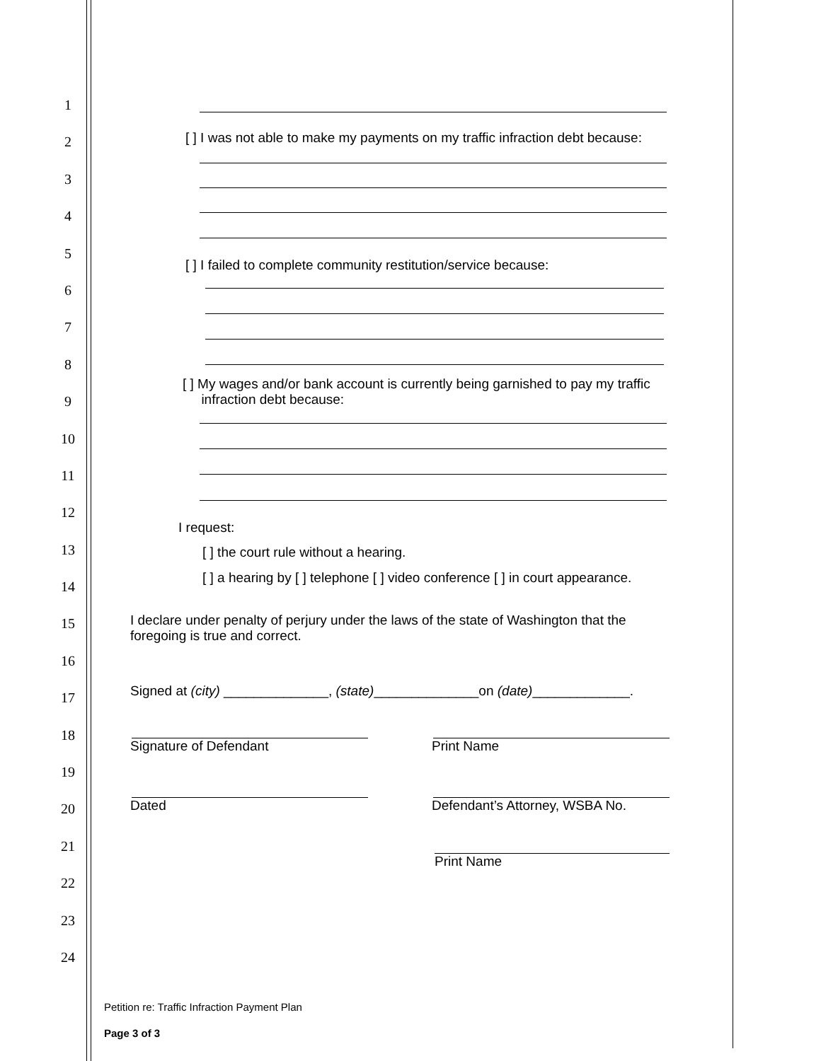1
2
3
4
5
6
7
8
9
10
11
12
13
14
15
16
17
18
19
20
21
22
23
24
[ ] I was not able to make my payments on my traffic infraction debt because:
[ ] I failed to complete community restitution/service because:
[ ] My wages and/or bank account is currently being garnished to pay my traffic
infraction debt because:
I request:
[ ] the court rule without a hearing.
[ ] a hearing by [ ] telephone [ ] video conference [ ] in court appearance.
I declare under penalty of perjury under the laws of the state of Washington that the
foregoing is true and correct.
Signed at (city) ______________, (state)______________on (date)_____________.
Signature of Defendant Print Name
Dated Defendant’s Attorney, WSBA No.
Print Name
Petition re: Traffic Infraction Payment Plan
Page 3 of 3